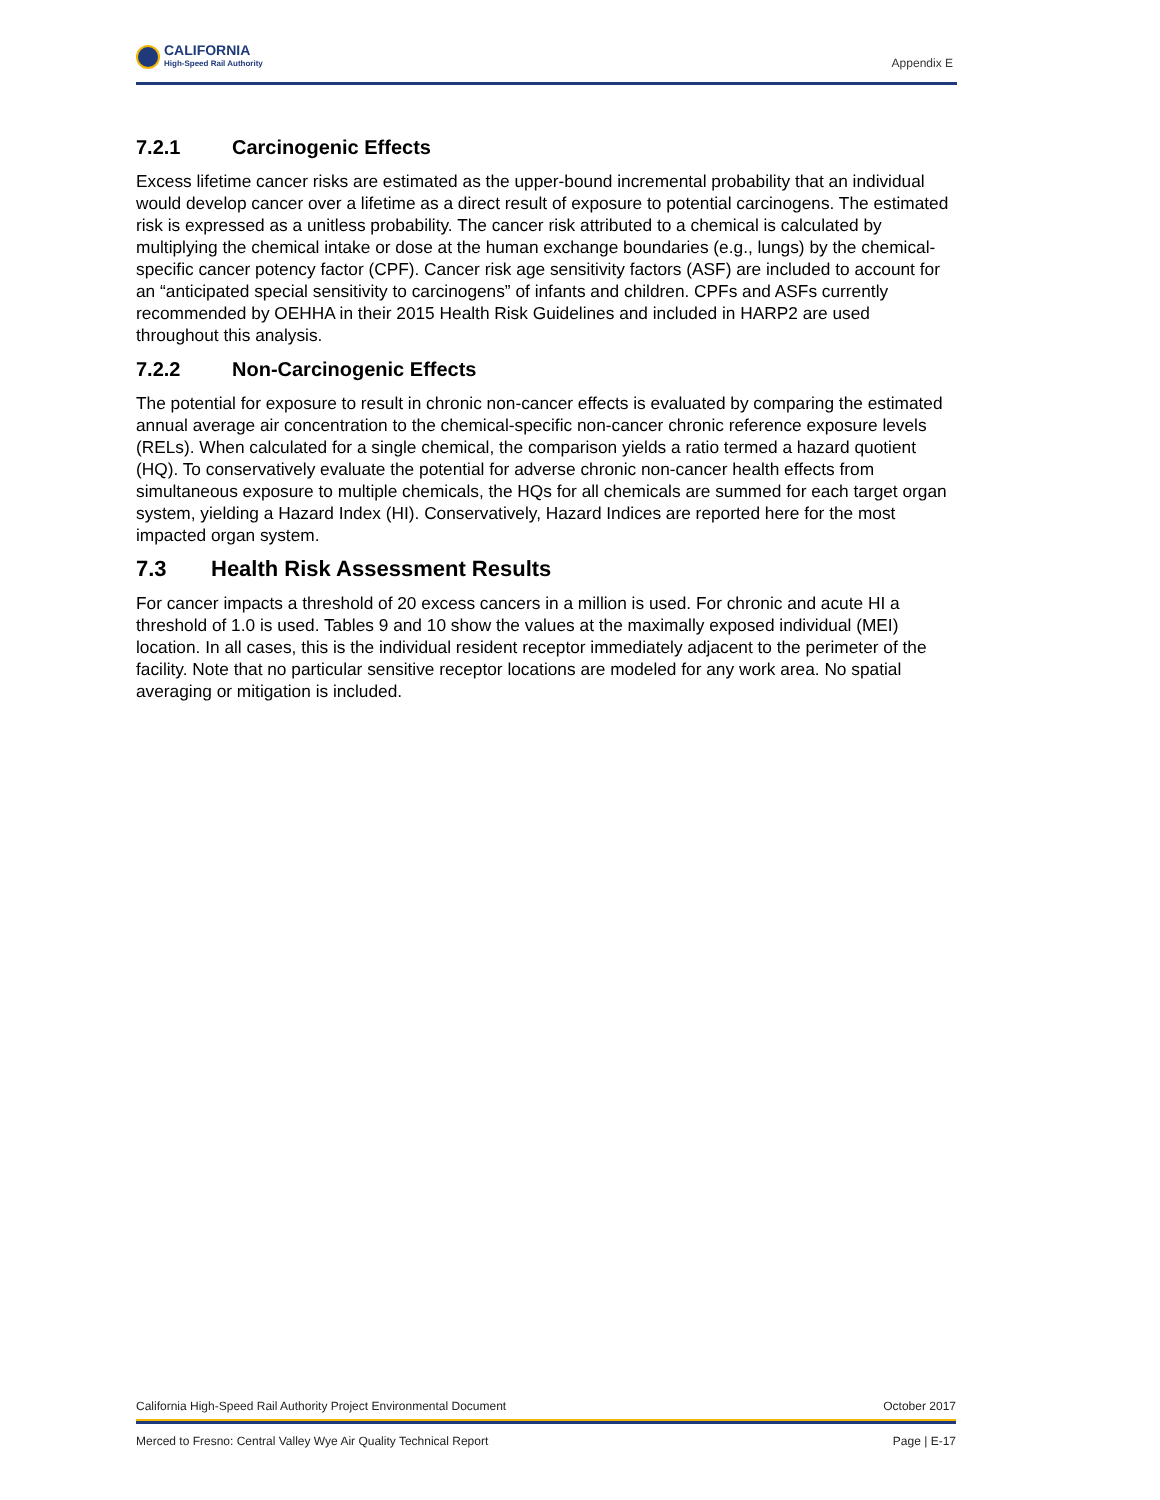CALIFORNIA
High-Speed Rail Authority
Appendix E
7.2.1 Carcinogenic Effects
Excess lifetime cancer risks are estimated as the upper-bound incremental probability that an individual would develop cancer over a lifetime as a direct result of exposure to potential carcinogens. The estimated risk is expressed as a unitless probability. The cancer risk attributed to a chemical is calculated by multiplying the chemical intake or dose at the human exchange boundaries (e.g., lungs) by the chemical-specific cancer potency factor (CPF). Cancer risk age sensitivity factors (ASF) are included to account for an “anticipated special sensitivity to carcinogens” of infants and children. CPFs and ASFs currently recommended by OEHHA in their 2015 Health Risk Guidelines and included in HARP2 are used throughout this analysis.
7.2.2 Non-Carcinogenic Effects
The potential for exposure to result in chronic non-cancer effects is evaluated by comparing the estimated annual average air concentration to the chemical-specific non-cancer chronic reference exposure levels (RELs). When calculated for a single chemical, the comparison yields a ratio termed a hazard quotient (HQ). To conservatively evaluate the potential for adverse chronic non-cancer health effects from simultaneous exposure to multiple chemicals, the HQs for all chemicals are summed for each target organ system, yielding a Hazard Index (HI). Conservatively, Hazard Indices are reported here for the most impacted organ system.
7.3 Health Risk Assessment Results
For cancer impacts a threshold of 20 excess cancers in a million is used. For chronic and acute HI a threshold of 1.0 is used. Tables 9 and 10 show the values at the maximally exposed individual (MEI) location. In all cases, this is the individual resident receptor immediately adjacent to the perimeter of the facility. Note that no particular sensitive receptor locations are modeled for any work area. No spatial averaging or mitigation is included.
California High-Speed Rail Authority Project Environmental Document October 2017
Merced to Fresno: Central Valley Wye Air Quality Technical Report Page | E-17